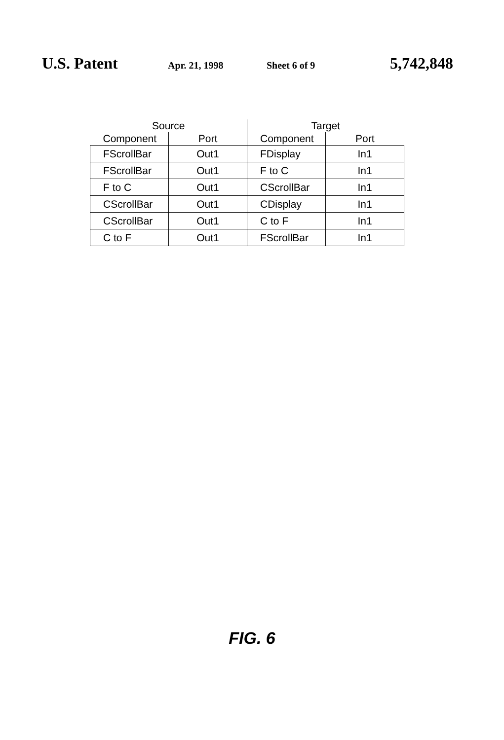U.S. Patent Apr. 21, 1998 Sheet 6 of 9 5,742,848
| Source | | Target | |
| --- | --- | --- | --- |
| Component | Port | Component | Port |
| FScrollBar | Out1 | FDisplay | In1 |
| FScrollBar | Out1 | F to C | In1 |
| F to C | Out1 | CScrollBar | In1 |
| CScrollBar | Out1 | CDisplay | In1 |
| CScrollBar | Out1 | C to F | In1 |
| C to F | Out1 | FScrollBar | In1 |
FIG. 6